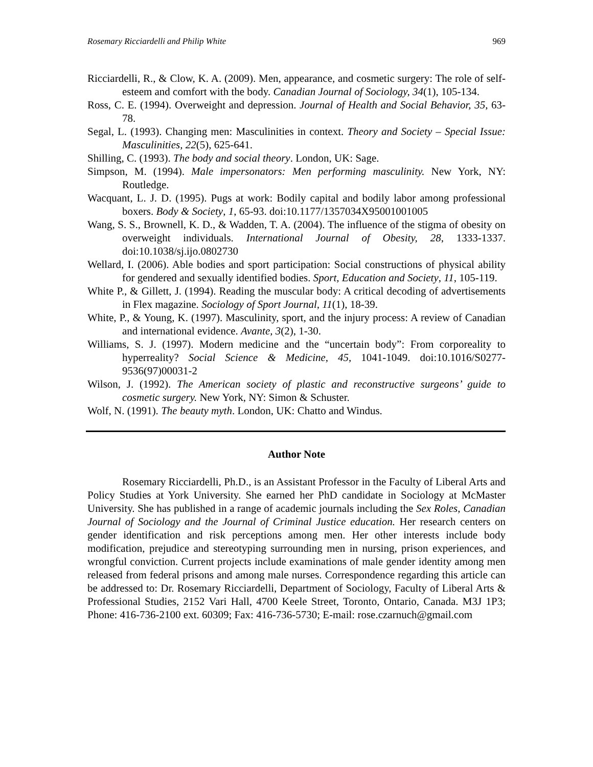Rosemary Ricciardelli and Philip White 969
Ricciardelli, R., & Clow, K. A. (2009). Men, appearance, and cosmetic surgery: The role of self-esteem and comfort with the body. Canadian Journal of Sociology, 34(1), 105-134.
Ross, C. E. (1994). Overweight and depression. Journal of Health and Social Behavior, 35, 63-78.
Segal, L. (1993). Changing men: Masculinities in context. Theory and Society – Special Issue: Masculinities, 22(5), 625-641.
Shilling, C. (1993). The body and social theory. London, UK: Sage.
Simpson, M. (1994). Male impersonators: Men performing masculinity. New York, NY: Routledge.
Wacquant, L. J. D. (1995). Pugs at work: Bodily capital and bodily labor among professional boxers. Body & Society, 1, 65-93. doi:10.1177/1357034X95001001005
Wang, S. S., Brownell, K. D., & Wadden, T. A. (2004). The influence of the stigma of obesity on overweight individuals. International Journal of Obesity, 28, 1333-1337. doi:10.1038/sj.ijo.0802730
Wellard, I. (2006). Able bodies and sport participation: Social constructions of physical ability for gendered and sexually identified bodies. Sport, Education and Society, 11, 105-119.
White P., & Gillett, J. (1994). Reading the muscular body: A critical decoding of advertisements in Flex magazine. Sociology of Sport Journal, 11(1), 18-39.
White, P., & Young, K. (1997). Masculinity, sport, and the injury process: A review of Canadian and international evidence. Avante, 3(2), 1-30.
Williams, S. J. (1997). Modern medicine and the “uncertain body”: From corporeality to hyperreality? Social Science & Medicine, 45, 1041-1049. doi:10.1016/S0277-9536(97)00031-2
Wilson, J. (1992). The American society of plastic and reconstructive surgeons’ guide to cosmetic surgery. New York, NY: Simon & Schuster.
Wolf, N. (1991). The beauty myth. London, UK: Chatto and Windus.
Author Note
Rosemary Ricciardelli, Ph.D., is an Assistant Professor in the Faculty of Liberal Arts and Policy Studies at York University. She earned her PhD candidate in Sociology at McMaster University. She has published in a range of academic journals including the Sex Roles, Canadian Journal of Sociology and the Journal of Criminal Justice education. Her research centers on gender identification and risk perceptions among men. Her other interests include body modification, prejudice and stereotyping surrounding men in nursing, prison experiences, and wrongful conviction. Current projects include examinations of male gender identity among men released from federal prisons and among male nurses. Correspondence regarding this article can be addressed to: Dr. Rosemary Ricciardelli, Department of Sociology, Faculty of Liberal Arts & Professional Studies, 2152 Vari Hall, 4700 Keele Street, Toronto, Ontario, Canada. M3J 1P3; Phone: 416-736-2100 ext. 60309; Fax: 416-736-5730; E-mail: rose.czarnuch@gmail.com